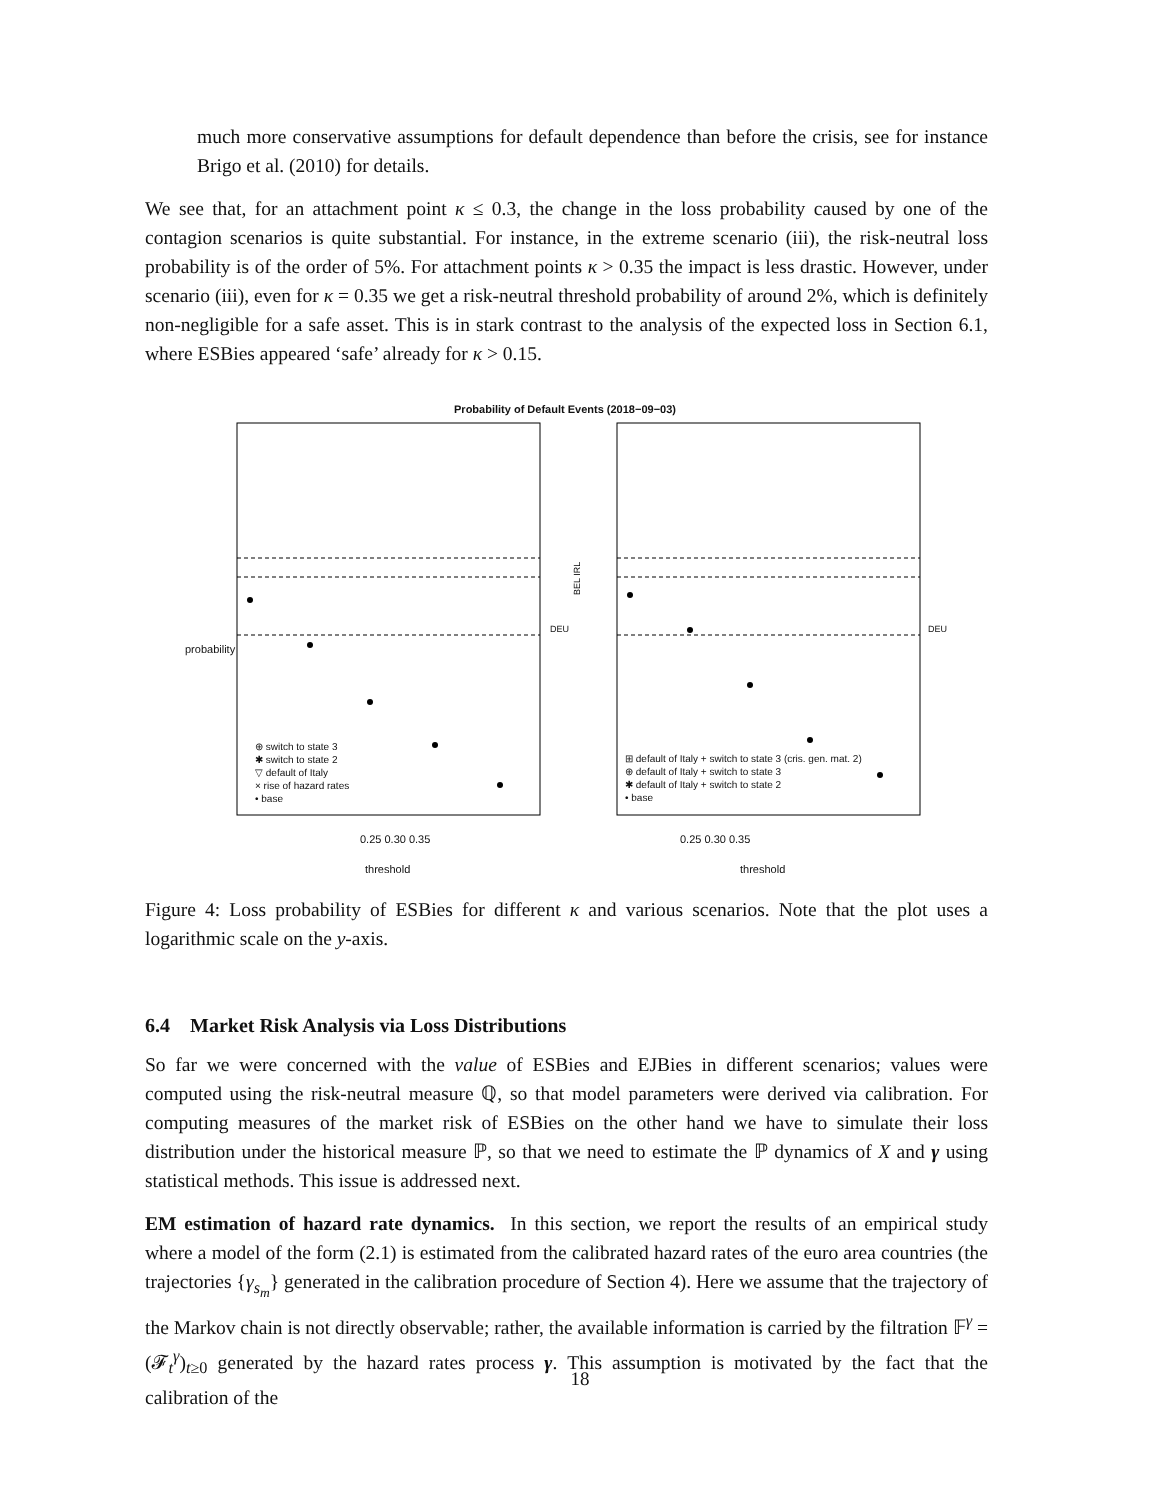much more conservative assumptions for default dependence than before the crisis, see for instance Brigo et al. (2010) for details.
We see that, for an attachment point κ ≤ 0.3, the change in the loss probability caused by one of the contagion scenarios is quite substantial. For instance, in the extreme scenario (iii), the risk-neutral loss probability is of the order of 5%. For attachment points κ > 0.35 the impact is less drastic. However, under scenario (iii), even for κ = 0.35 we get a risk-neutral threshold probability of around 2%, which is definitely non-negligible for a safe asset. This is in stark contrast to the analysis of the expected loss in Section 6.1, where ESBies appeared ‘safe’ already for κ > 0.15.
Probability of Default Events (2018−09−03)
BEL IRL
0.25 0.30 0.35
threshold
0.25 0.30 0.35
threshold
probability
⊕ switch to state 3
✱ switch to state 2
▽ default of Italy
× rise of hazard rates
• base
⊞ default of Italy + switch to state 3 (cris. gen. mat. 2)
⊕ default of Italy + switch to state 3
✱ default of Italy + switch to state 2
• base
DEU DEU
Figure 4: Loss probability of ESBies for different κ and various scenarios. Note that the plot uses a logarithmic scale on the y-axis.
6.4 Market Risk Analysis via Loss Distributions
So far we were concerned with the value of ESBies and EJBies in different scenarios; values were computed using the risk-neutral measure ℚ, so that model parameters were derived via calibration. For computing measures of the market risk of ESBies on the other hand we have to simulate their loss distribution under the historical measure ℙ, so that we need to estimate the ℙ dynamics of X and γ using statistical methods. This issue is addressed next.
EM estimation of hazard rate dynamics. In this section, we report the results of an empirical study where a model of the form (2.1) is estimated from the calibrated hazard rates of the euro area countries (the trajectories {γ<sub>s<sub>m</sub></sub>} generated in the calibration procedure of Section 4). Here we assume that the trajectory of the Markov chain is not directly observable; rather, the available information is carried by the filtration 𝔽<sup>γ</sup> = (𝓕<sub>t</sub><sup>γ</sup>)<sub>t≥0</sub> generated by the hazard rates process γ. This assumption is motivated by the fact that the calibration of the
18